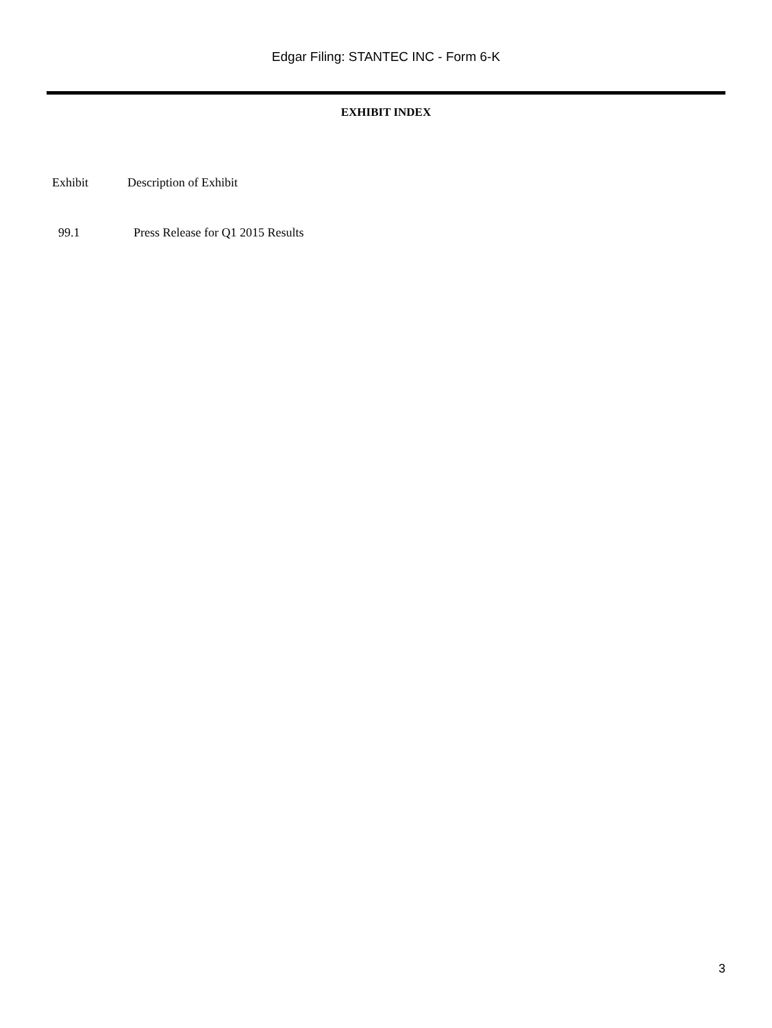Edgar Filing: STANTEC INC - Form 6-K
EXHIBIT INDEX
| Exhibit | Description of Exhibit |
| 99.1 | Press Release for Q1 2015 Results |
3